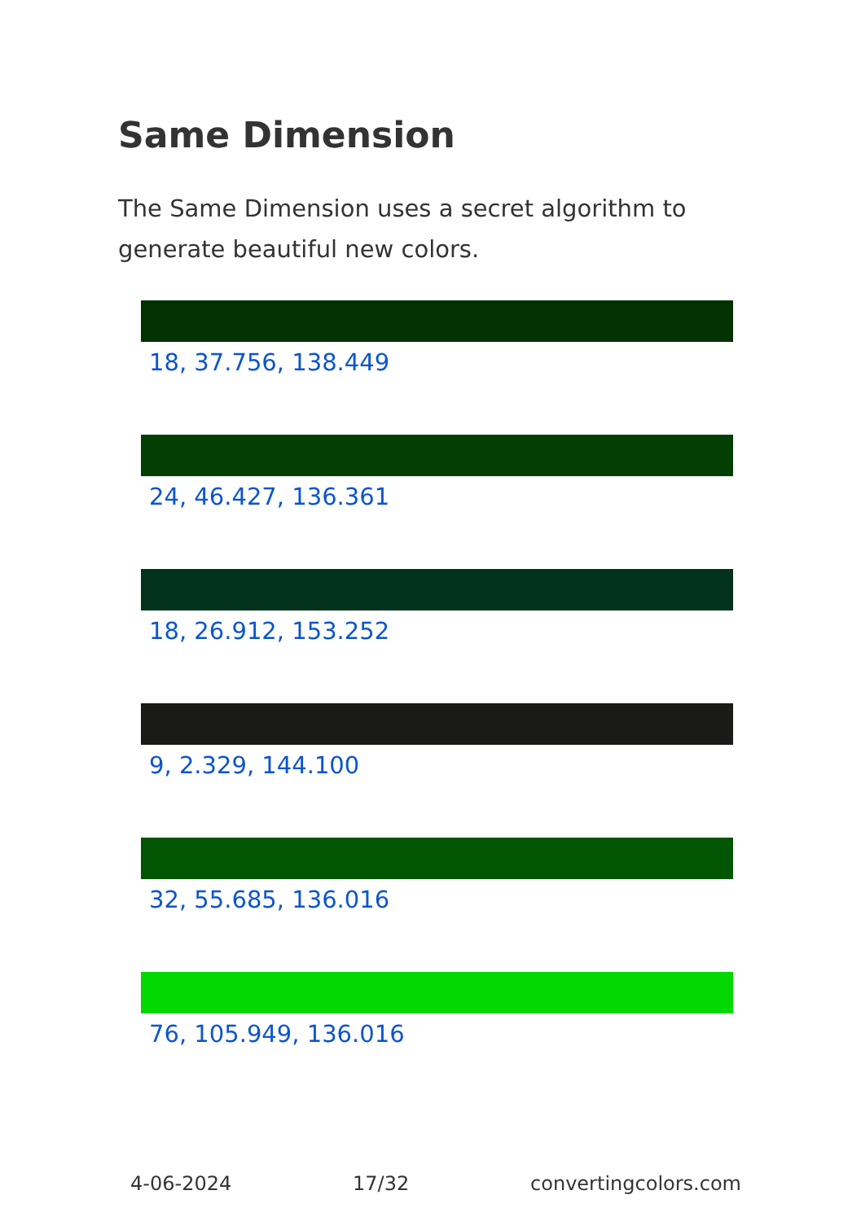Same Dimension
The Same Dimension uses a secret algorithm to generate beautiful new colors.
18, 37.756, 138.449
24, 46.427, 136.361
18, 26.912, 153.252
9, 2.329, 144.100
32, 55.685, 136.016
76, 105.949, 136.016
4-06-2024 17/32 convertingcolors.com